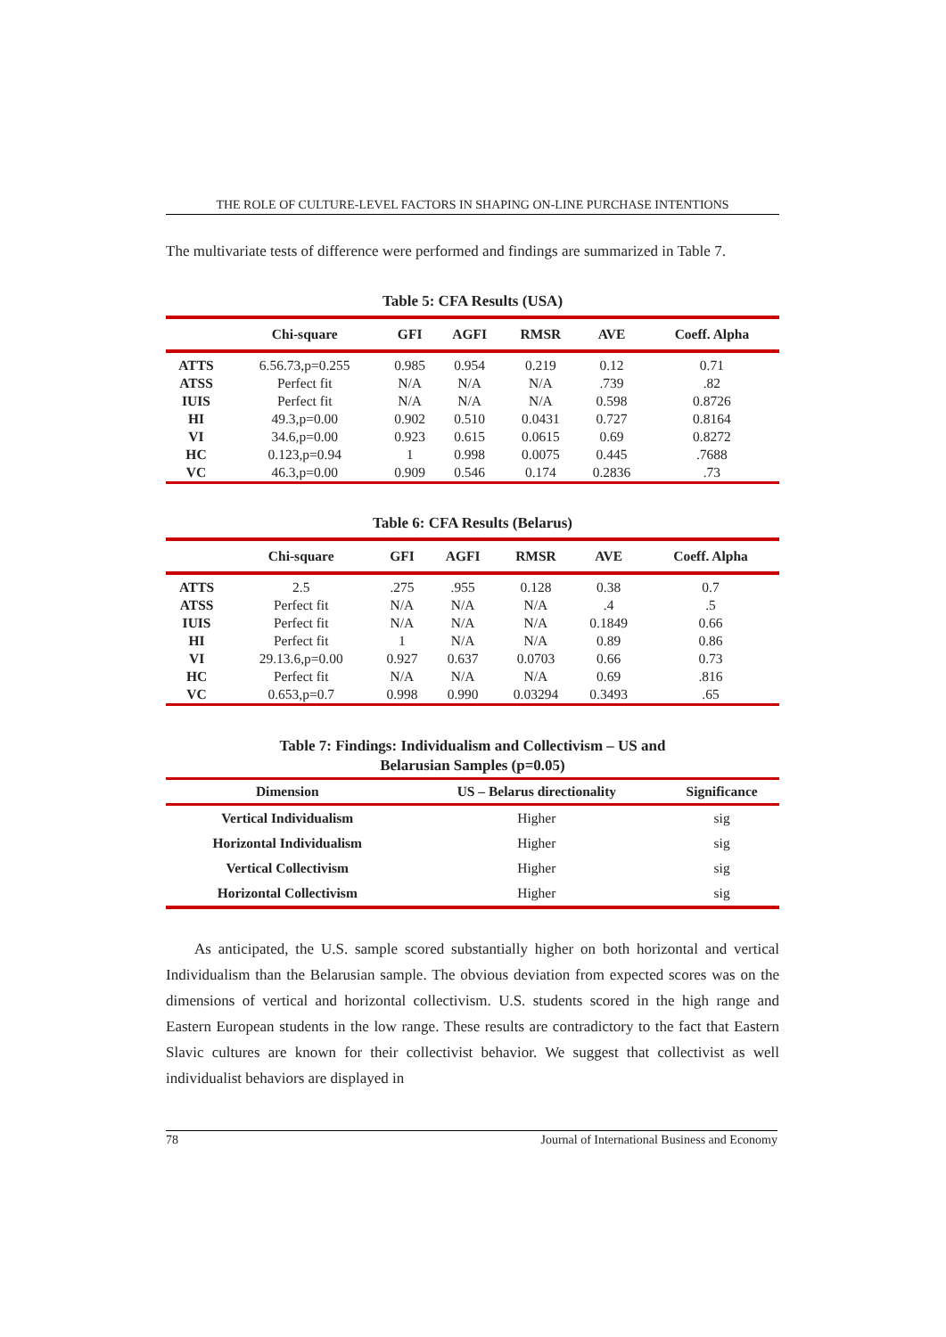THE ROLE OF CULTURE-LEVEL FACTORS IN SHAPING ON-LINE PURCHASE INTENTIONS
The multivariate tests of difference were performed and findings are summarized in Table 7.
Table 5: CFA Results (USA)
| | Chi-square | GFI | AGFI | RMSR | AVE | Coeff. Alpha |
| --- | --- | --- | --- | --- | --- | --- |
| ATTS | 6.56.73,p=0.255 | 0.985 | 0.954 | 0.219 | 0.12 | 0.71 |
| ATSS | Perfect fit | N/A | N/A | N/A | .739 | .82 |
| IUIS | Perfect fit | N/A | N/A | N/A | 0.598 | 0.8726 |
| HI | 49.3,p=0.00 | 0.902 | 0.510 | 0.0431 | 0.727 | 0.8164 |
| VI | 34.6,p=0.00 | 0.923 | 0.615 | 0.0615 | 0.69 | 0.8272 |
| HC | 0.123,p=0.94 | 1 | 0.998 | 0.0075 | 0.445 | .7688 |
| VC | 46.3,p=0.00 | 0.909 | 0.546 | 0.174 | 0.2836 | .73 |
Table 6: CFA Results (Belarus)
| | Chi-square | GFI | AGFI | RMSR | AVE | Coeff. Alpha |
| --- | --- | --- | --- | --- | --- | --- |
| ATTS | 2.5 | .275 | .955 | 0.128 | 0.38 | 0.7 |
| ATSS | Perfect fit | N/A | N/A | N/A | .4 | .5 |
| IUIS | Perfect fit | N/A | N/A | N/A | 0.1849 | 0.66 |
| HI | Perfect fit | 1 | N/A | N/A | 0.89 | 0.86 |
| VI | 29.13.6,p=0.00 | 0.927 | 0.637 | 0.0703 | 0.66 | 0.73 |
| HC | Perfect fit | N/A | N/A | N/A | 0.69 | .816 |
| VC | 0.653,p=0.7 | 0.998 | 0.990 | 0.03294 | 0.3493 | .65 |
Table 7: Findings: Individualism and Collectivism – US and
Belarusian Samples (p=0.05)
| Dimension | US – Belarus directionality | Significance |
| --- | --- | --- |
| Vertical Individualism | Higher | sig |
| Horizontal Individualism | Higher | sig |
| Vertical Collectivism | Higher | sig |
| Horizontal Collectivism | Higher | sig |
As anticipated, the U.S. sample scored substantially higher on both horizontal and vertical Individualism than the Belarusian sample. The obvious deviation from expected scores was on the dimensions of vertical and horizontal collectivism. U.S. students scored in the high range and Eastern European students in the low range. These results are contradictory to the fact that Eastern Slavic cultures are known for their collectivist behavior. We suggest that collectivist as well individualist behaviors are displayed in
78 Journal of International Business and Economy